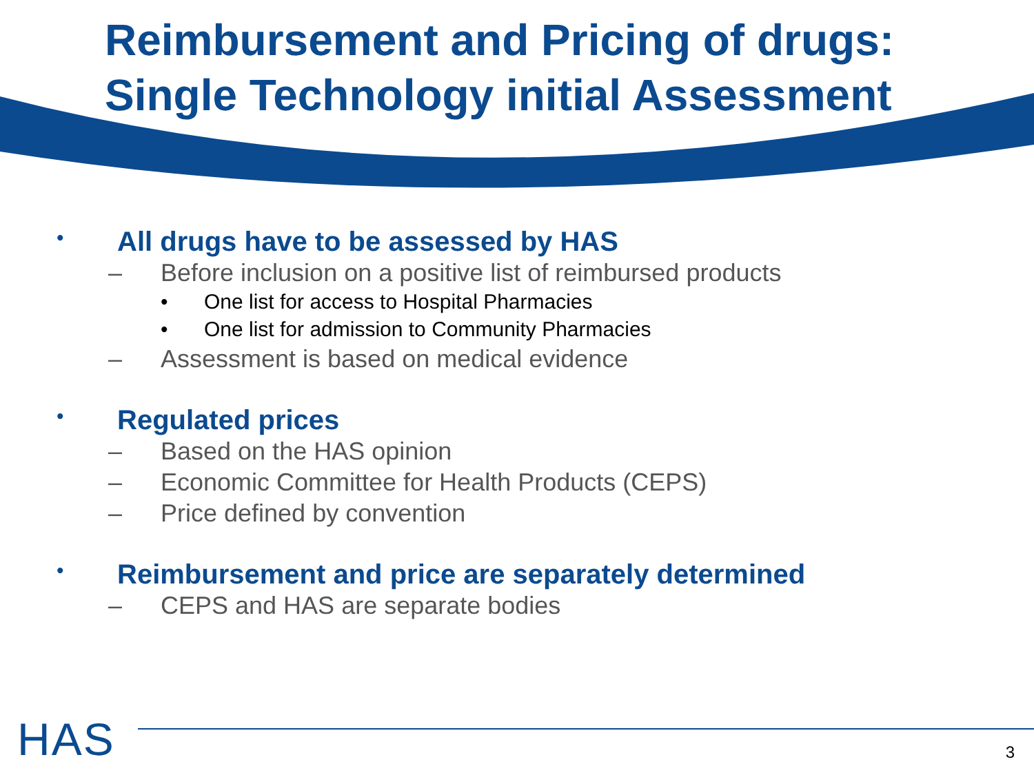Reimbursement and Pricing of drugs:
Single Technology initial Assessment
• All drugs have to be assessed by HAS
– Before inclusion on a positive list of reimbursed products
• One list for access to Hospital Pharmacies
• One list for admission to Community Pharmacies
– Assessment is based on medical evidence
• Regulated prices
– Based on the HAS opinion
– Economic Committee for Health Products (CEPS)
– Price defined by convention
• Reimbursement and price are separately determined
– CEPS and HAS are separate bodies
HAS 3